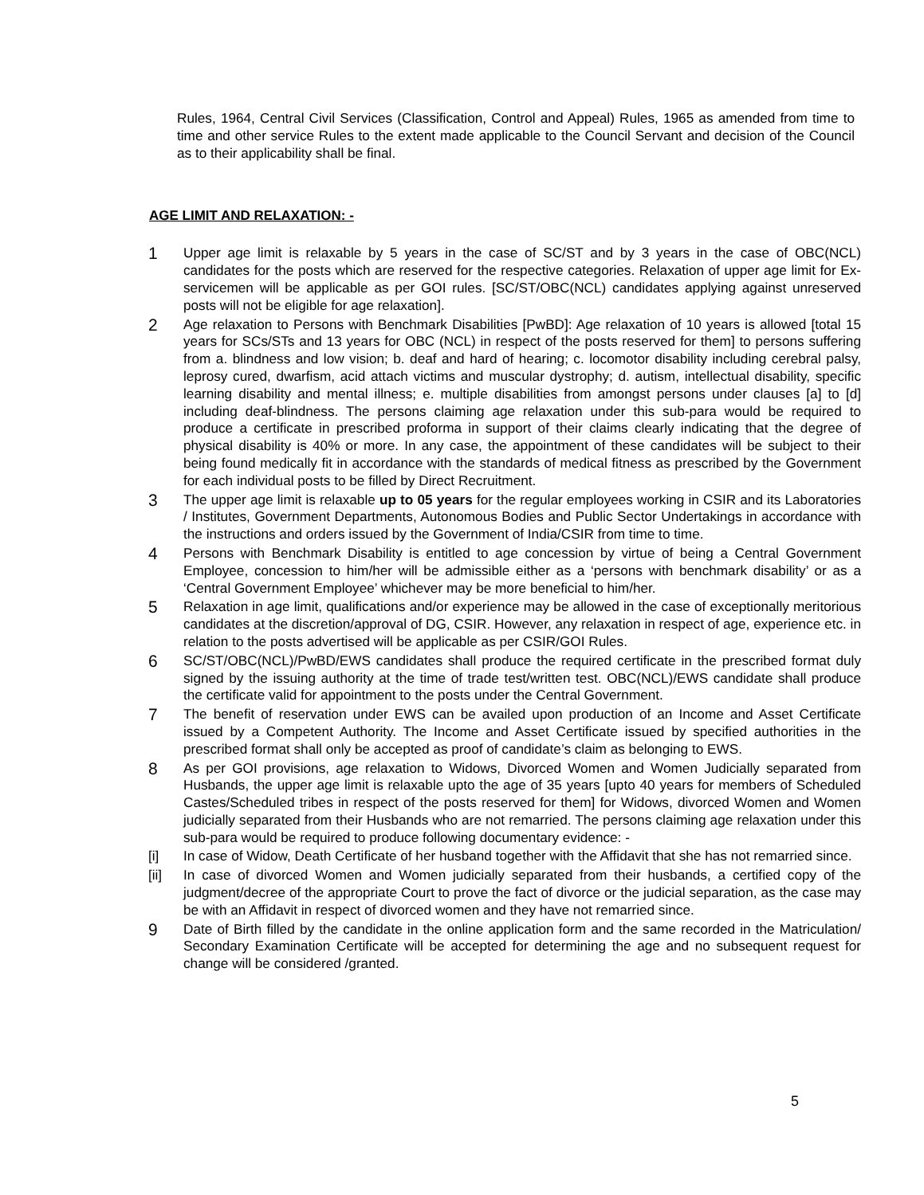Rules, 1964, Central Civil Services (Classification, Control and Appeal) Rules, 1965 as amended from time to time and other service Rules to the extent made applicable to the Council Servant and decision of the Council as to their applicability shall be final.
AGE LIMIT AND RELAXATION: -
1
Upper age limit is relaxable by 5 years in the case of SC/ST and by 3 years in the case of OBC(NCL) candidates for the posts which are reserved for the respective categories. Relaxation of upper age limit for Ex-servicemen will be applicable as per GOI rules. [SC/ST/OBC(NCL) candidates applying against unreserved posts will not be eligible for age relaxation].
2
Age relaxation to Persons with Benchmark Disabilities [PwBD]: Age relaxation of 10 years is allowed [total 15 years for SCs/STs and 13 years for OBC (NCL) in respect of the posts reserved for them] to persons suffering from a. blindness and low vision; b. deaf and hard of hearing; c. locomotor disability including cerebral palsy, leprosy cured, dwarfism, acid attach victims and muscular dystrophy; d. autism, intellectual disability, specific learning disability and mental illness; e. multiple disabilities from amongst persons under clauses [a] to [d] including deaf-blindness. The persons claiming age relaxation under this sub-para would be required to produce a certificate in prescribed proforma in support of their claims clearly indicating that the degree of physical disability is 40% or more. In any case, the appointment of these candidates will be subject to their being found medically fit in accordance with the standards of medical fitness as prescribed by the Government for each individual posts to be filled by Direct Recruitment.
3
The upper age limit is relaxable up to 05 years for the regular employees working in CSIR and its Laboratories / Institutes, Government Departments, Autonomous Bodies and Public Sector Undertakings in accordance with the instructions and orders issued by the Government of India/CSIR from time to time.
4
Persons with Benchmark Disability is entitled to age concession by virtue of being a Central Government Employee, concession to him/her will be admissible either as a ‘persons with benchmark disability’ or as a ‘Central Government Employee’ whichever may be more beneficial to him/her.
5
Relaxation in age limit, qualifications and/or experience may be allowed in the case of exceptionally meritorious candidates at the discretion/approval of DG, CSIR. However, any relaxation in respect of age, experience etc. in relation to the posts advertised will be applicable as per CSIR/GOI Rules.
6
SC/ST/OBC(NCL)/PwBD/EWS candidates shall produce the required certificate in the prescribed format duly signed by the issuing authority at the time of trade test/written test. OBC(NCL)/EWS candidate shall produce the certificate valid for appointment to the posts under the Central Government.
7
The benefit of reservation under EWS can be availed upon production of an Income and Asset Certificate issued by a Competent Authority. The Income and Asset Certificate issued by specified authorities in the prescribed format shall only be accepted as proof of candidate’s claim as belonging to EWS.
8
As per GOI provisions, age relaxation to Widows, Divorced Women and Women Judicially separated from Husbands, the upper age limit is relaxable upto the age of 35 years [upto 40 years for members of Scheduled Castes/Scheduled tribes in respect of the posts reserved for them] for Widows, divorced Women and Women judicially separated from their Husbands who are not remarried. The persons claiming age relaxation under this sub-para would be required to produce following documentary evidence: -
[i] In case of Widow, Death Certificate of her husband together with the Affidavit that she has not remarried since.
[ii] In case of divorced Women and Women judicially separated from their husbands, a certified copy of the judgment/decree of the appropriate Court to prove the fact of divorce or the judicial separation, as the case may be with an Affidavit in respect of divorced women and they have not remarried since.
9
Date of Birth filled by the candidate in the online application form and the same recorded in the Matriculation/ Secondary Examination Certificate will be accepted for determining the age and no subsequent request for change will be considered /granted.
5